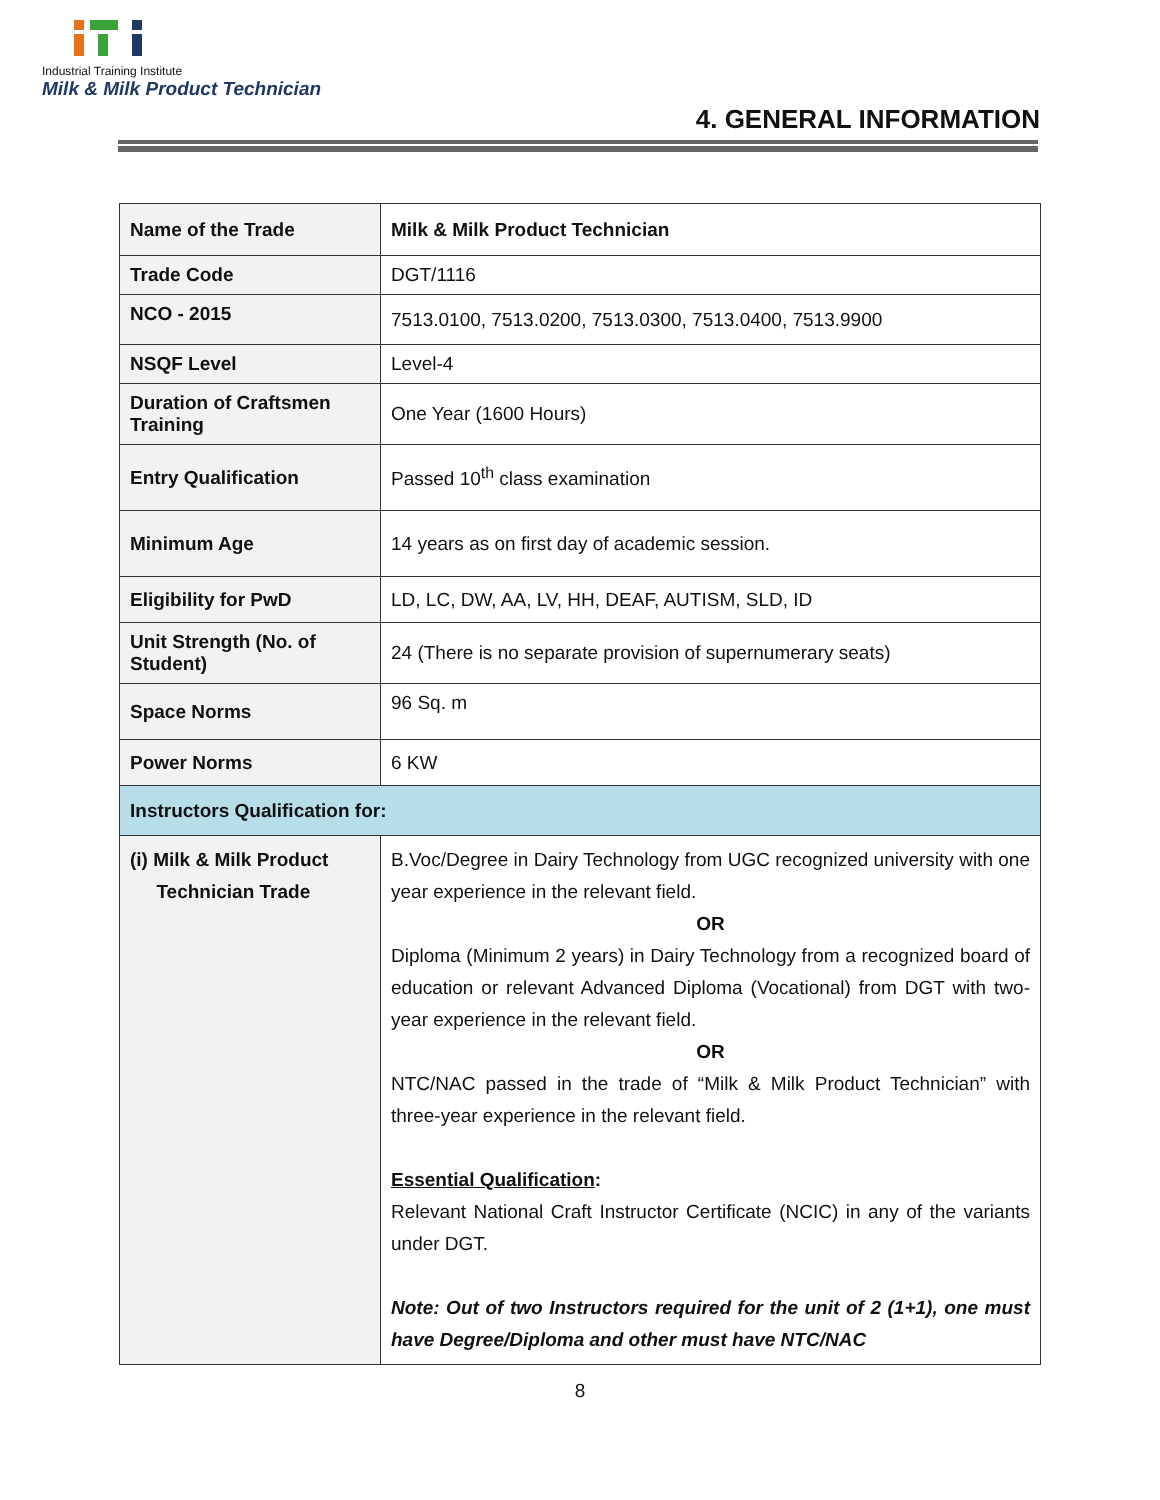Industrial Training Institute
Milk & Milk Product Technician
4. GENERAL INFORMATION
| Name of the Trade | Milk & Milk Product Technician |
| Trade Code | DGT/1116 |
| NCO - 2015 | 7513.0100, 7513.0200, 7513.0300, 7513.0400, 7513.9900 |
| NSQF Level | Level-4 |
| Duration of Craftsmen Training | One Year (1600 Hours) |
| Entry Qualification | Passed 10<sup>th</sup> class examination |
| Minimum Age | 14 years as on first day of academic session. |
| Eligibility for PwD | LD, LC, DW, AA, LV, HH, DEAF, AUTISM, SLD, ID |
| Unit Strength (No. of Student) | 24 (There is no separate provision of supernumerary seats) |
| Space Norms | 96 Sq. m |
| Power Norms | 6 KW |
| Instructors Qualification for: | |
| (i) Milk & Milk Product Technician Trade | B.Voc/Degree in Dairy Technology from UGC recognized university with one year experience in the relevant field. OR Diploma (Minimum 2 years) in Dairy Technology from a recognized board of education or relevant Advanced Diploma (Vocational) from DGT with two-year experience in the relevant field. OR NTC/NAC passed in the trade of “Milk & Milk Product Technician” with three-year experience in the relevant field. Essential Qualification : Relevant National Craft Instructor Certificate (NCIC) in any of the variants under DGT. Note: Out of two Instructors required for the unit of 2 (1+1), one must have Degree/Diploma and other must have NTC/NAC |
8